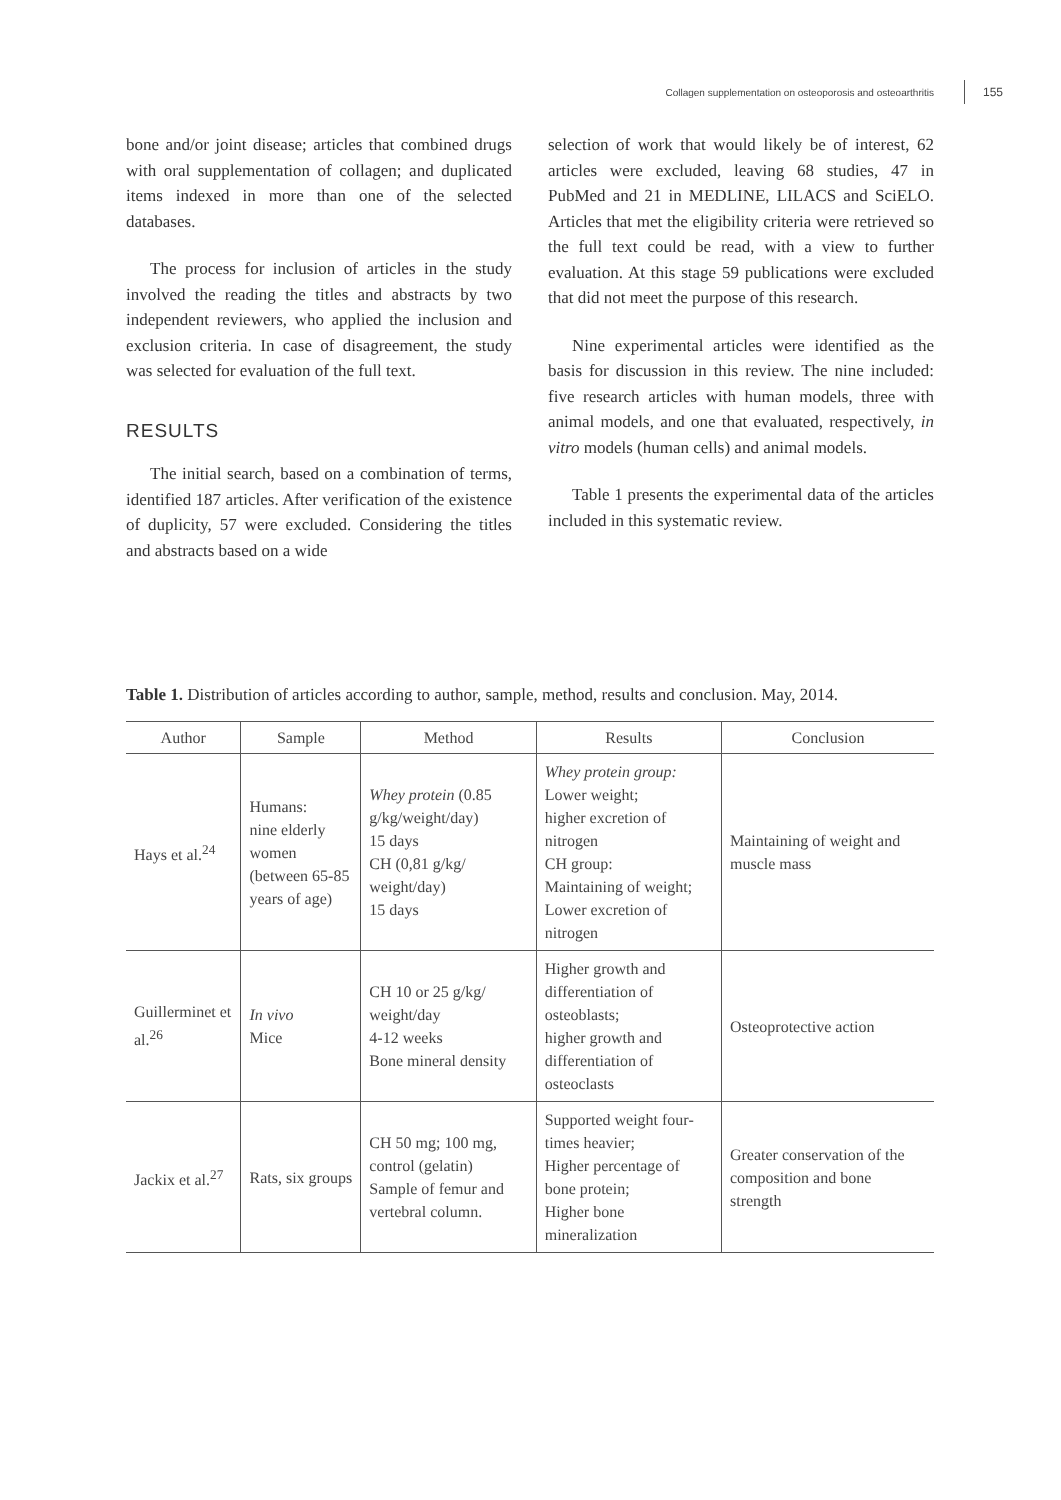Collagen supplementation on osteoporosis and osteoarthritis 155
bone and/or joint disease; articles that combined drugs with oral supplementation of collagen; and duplicated items indexed in more than one of the selected databases.
The process for inclusion of articles in the study involved the reading the titles and abstracts by two independent reviewers, who applied the inclusion and exclusion criteria. In case of disagreement, the study was selected for evaluation of the full text.
RESULTS
The initial search, based on a combination of terms, identified 187 articles. After verification of the existence of duplicity, 57 were excluded. Considering the titles and abstracts based on a wide
selection of work that would likely be of interest, 62 articles were excluded, leaving 68 studies, 47 in PubMed and 21 in MEDLINE, LILACS and SciELO. Articles that met the eligibility criteria were retrieved so the full text could be read, with a view to further evaluation. At this stage 59 publications were excluded that did not meet the purpose of this research.
Nine experimental articles were identified as the basis for discussion in this review. The nine included: five research articles with human models, three with animal models, and one that evaluated, respectively, in vitro models (human cells) and animal models.
Table 1 presents the experimental data of the articles included in this systematic review.
Table 1. Distribution of articles according to author, sample, method, results and conclusion. May, 2014.
| Author | Sample | Method | Results | Conclusion |
| --- | --- | --- | --- | --- |
| Hays et al.<sup>24</sup> | Humans: nine elderly women (between 65-85 years of age) | Whey protein (0.85 g/kg/weight/day) 15 days CH (0,81 g/kg/ weight/day) 15 days | Whey protein group: Lower weight; higher excretion of nitrogen CH group: Maintaining of weight; Lower excretion of nitrogen | Maintaining of weight and muscle mass |
| Guillerminet et al.<sup>26</sup> | In vivo Mice | CH 10 or 25 g/kg/ weight/day 4-12 weeks Bone mineral density | Higher growth and differentiation of osteoblasts; higher growth and differentiation of osteoclasts | Osteoprotective action |
| Jackix et al.<sup>27</sup> | Rats, six groups | CH 50 mg; 100 mg, control (gelatin) Sample of femur and vertebral column. | Supported weight four-times heavier; Higher percentage of bone protein; Higher bone mineralization | Greater conservation of the composition and bone strength |